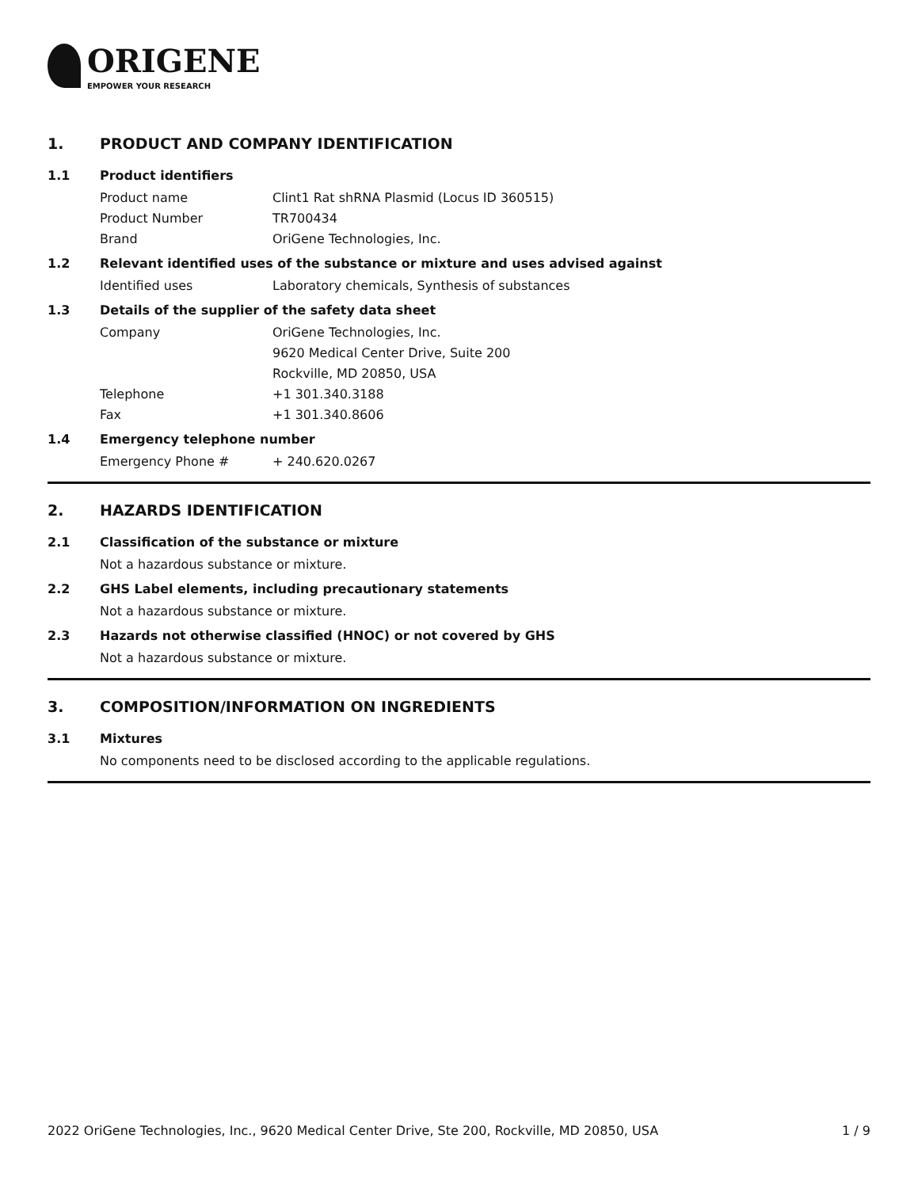ORIGENE
EMPOWER YOUR RESEARCH
1. PRODUCT AND COMPANY IDENTIFICATION
1.1 Product identifiers
Product name Clint1 Rat shRNA Plasmid (Locus ID 360515)
Product Number TR700434
Brand OriGene Technologies, Inc.
1.2 Relevant identified uses of the substance or mixture and uses advised against
Identified uses Laboratory chemicals, Synthesis of substances
1.3 Details of the supplier of the safety data sheet
Company OriGene Technologies, Inc.
9620 Medical Center Drive, Suite 200
Rockville, MD 20850, USA
Telephone +1 301.340.3188
Fax +1 301.340.8606
1.4 Emergency telephone number
Emergency Phone # + 240.620.0267
2. HAZARDS IDENTIFICATION
2.1 Classification of the substance or mixture
Not a hazardous substance or mixture.
2.2 GHS Label elements, including precautionary statements
Not a hazardous substance or mixture.
2.3 Hazards not otherwise classified (HNOC) or not covered by GHS
Not a hazardous substance or mixture.
3. COMPOSITION/INFORMATION ON INGREDIENTS
3.1 Mixtures
No components need to be disclosed according to the applicable regulations.
2022 OriGene Technologies, Inc., 9620 Medical Center Drive, Ste 200, Rockville, MD 20850, USA 1 / 9